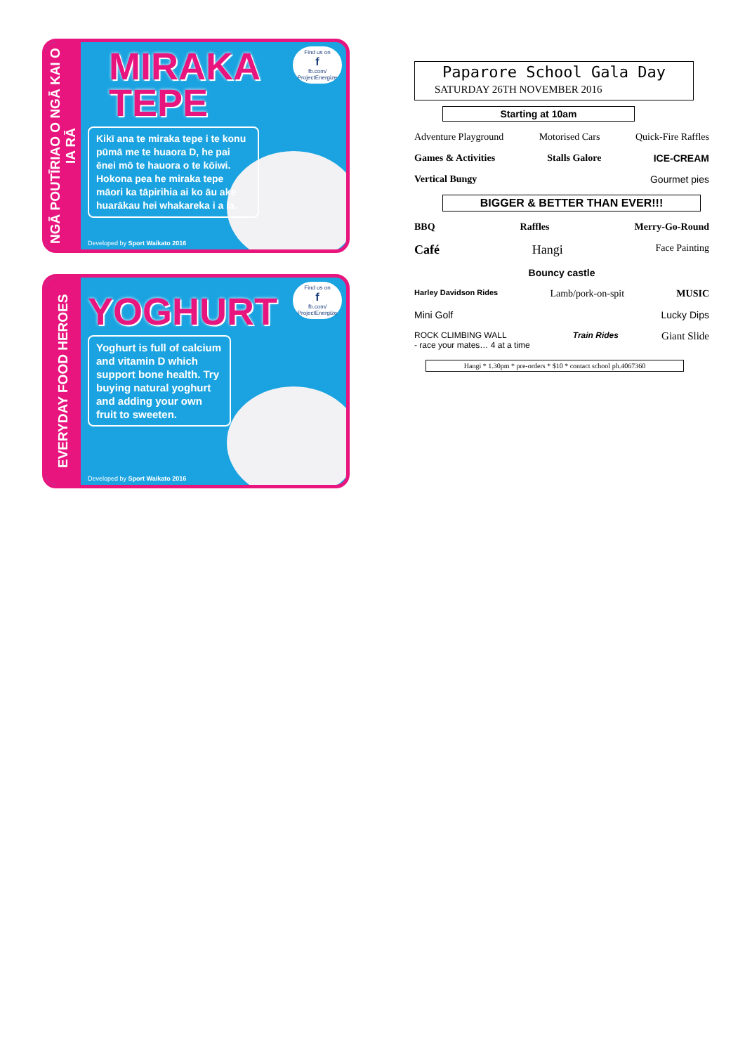NGĀ POUTĪRIAO O NGĀ KAI O IA RĀ
MIRAKA
TEPE
Find us on
f
fb.com/ ProjectEnergize
Kikī ana te miraka tepe i te konu pūmā me te huaora D, he pai ēnei mō te hauora o te kōiwi. Hokona pea he miraka tepe māori ka tāpirihia ai ko āu ake huarākau hei whakareka i a ia.
Developed by Sport Waikato 2016
EVERYDAY FOOD HEROES
YOGHURT
Find us on
f
fb.com/ ProjectEnergize
Yoghurt is full of calcium and vitamin D which support bone health. Try buying natural yoghurt and adding your own fruit to sweeten.
Developed by Sport Waikato 2016
Paparore School Gala Day
SATURDAY 26TH NOVEMBER 2016
Starting at 10am
Adventure Playground Motorised Cars Quick-Fire Raffles
Games & Activities Stalls Galore ICE-CREAM
Vertical Bungy Gourmet pies
BIGGER & BETTER THAN EVER!!!
BBQ Raffles Merry-Go-Round
Café Hangi Face Painting
Bouncy castle
Harley Davidson Rides Lamb/pork-on-spit MUSIC
Mini Golf Lucky Dips
ROCK CLIMBING WALL
- race your mates… 4 at a time Train Rides Giant Slide
Hangi * 1.30pm * pre-orders * $10 * contact school ph.4067360